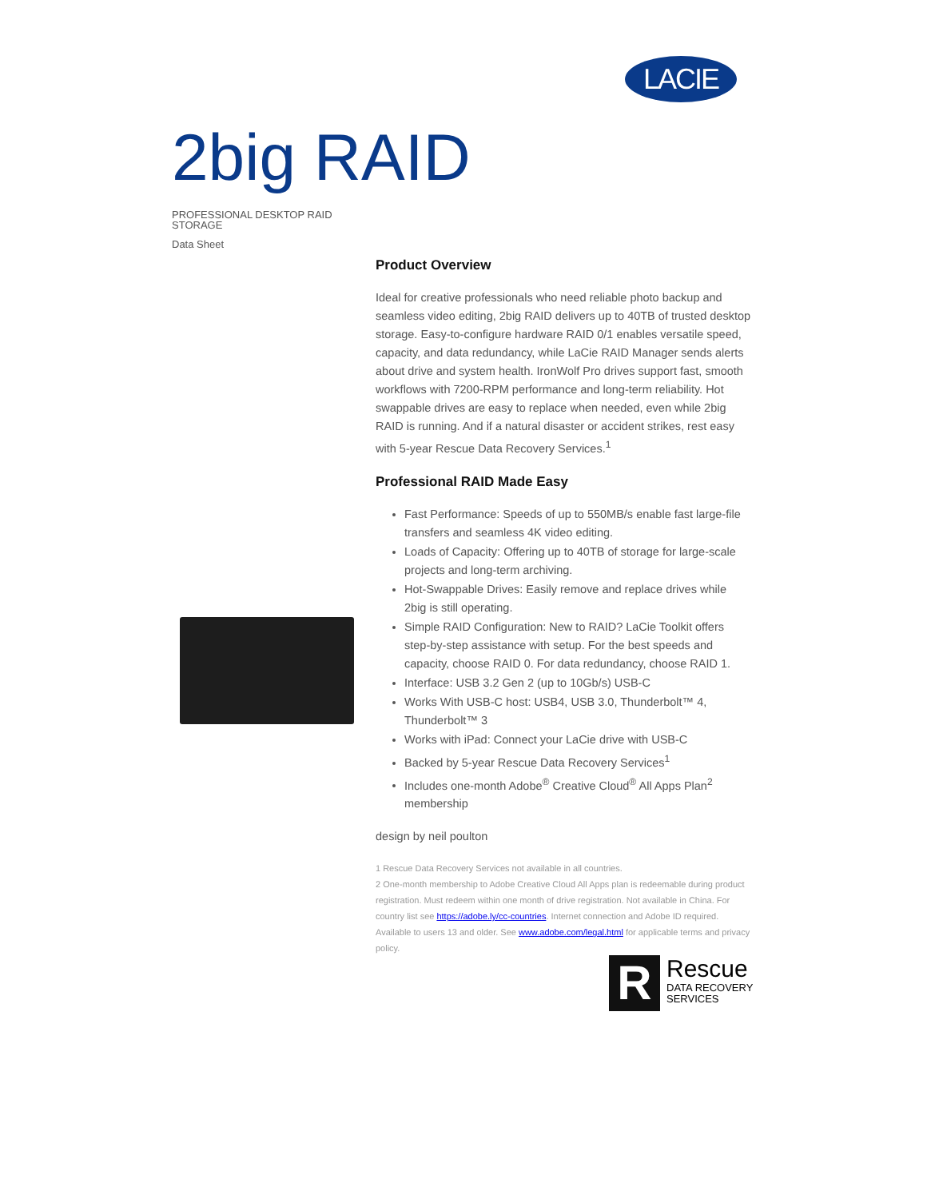LACIE
2big RAID
PROFESSIONAL DESKTOP RAID STORAGE
Data Sheet
Product Overview
Ideal for creative professionals who need reliable photo backup and seamless video editing, 2big RAID delivers up to 40TB of trusted desktop storage. Easy-to-configure hardware RAID 0/1 enables versatile speed, capacity, and data redundancy, while LaCie RAID Manager sends alerts about drive and system health. IronWolf Pro drives support fast, smooth workflows with 7200-RPM performance and long-term reliability. Hot swappable drives are easy to replace when needed, even while 2big RAID is running. And if a natural disaster or accident strikes, rest easy with 5-year Rescue Data Recovery Services.<sup>1</sup>
Professional RAID Made Easy
Fast Performance: Speeds of up to 550MB/s enable fast large-file transfers and seamless 4K video editing.
Loads of Capacity: Offering up to 40TB of storage for large-scale projects and long-term archiving.
Hot-Swappable Drives: Easily remove and replace drives while 2big is still operating.
Simple RAID Configuration: New to RAID? LaCie Toolkit offers step-by-step assistance with setup. For the best speeds and capacity, choose RAID 0. For data redundancy, choose RAID 1.
Interface: USB 3.2 Gen 2 (up to 10Gb/s) USB-C
Works With USB-C host: USB4, USB 3.0, Thunderbolt™ 4, Thunderbolt™ 3
Works with iPad: Connect your LaCie drive with USB-C
Backed by 5-year Rescue Data Recovery Services<sup>1</sup>
Includes one-month Adobe<sup>®</sup> Creative Cloud<sup>®</sup> All Apps Plan<sup>2</sup> membership
design by neil poulton
1 Rescue Data Recovery Services not available in all countries.
2 One-month membership to Adobe Creative Cloud All Apps plan is redeemable during product registration. Must redeem within one month of drive registration. Not available in China. For country list see https://adobe.ly/cc-countries. Internet connection and Adobe ID required. Available to users 13 and older. See www.adobe.com/legal.html for applicable terms and privacy policy.
R
Rescue
DATA RECOVERY
SERVICES